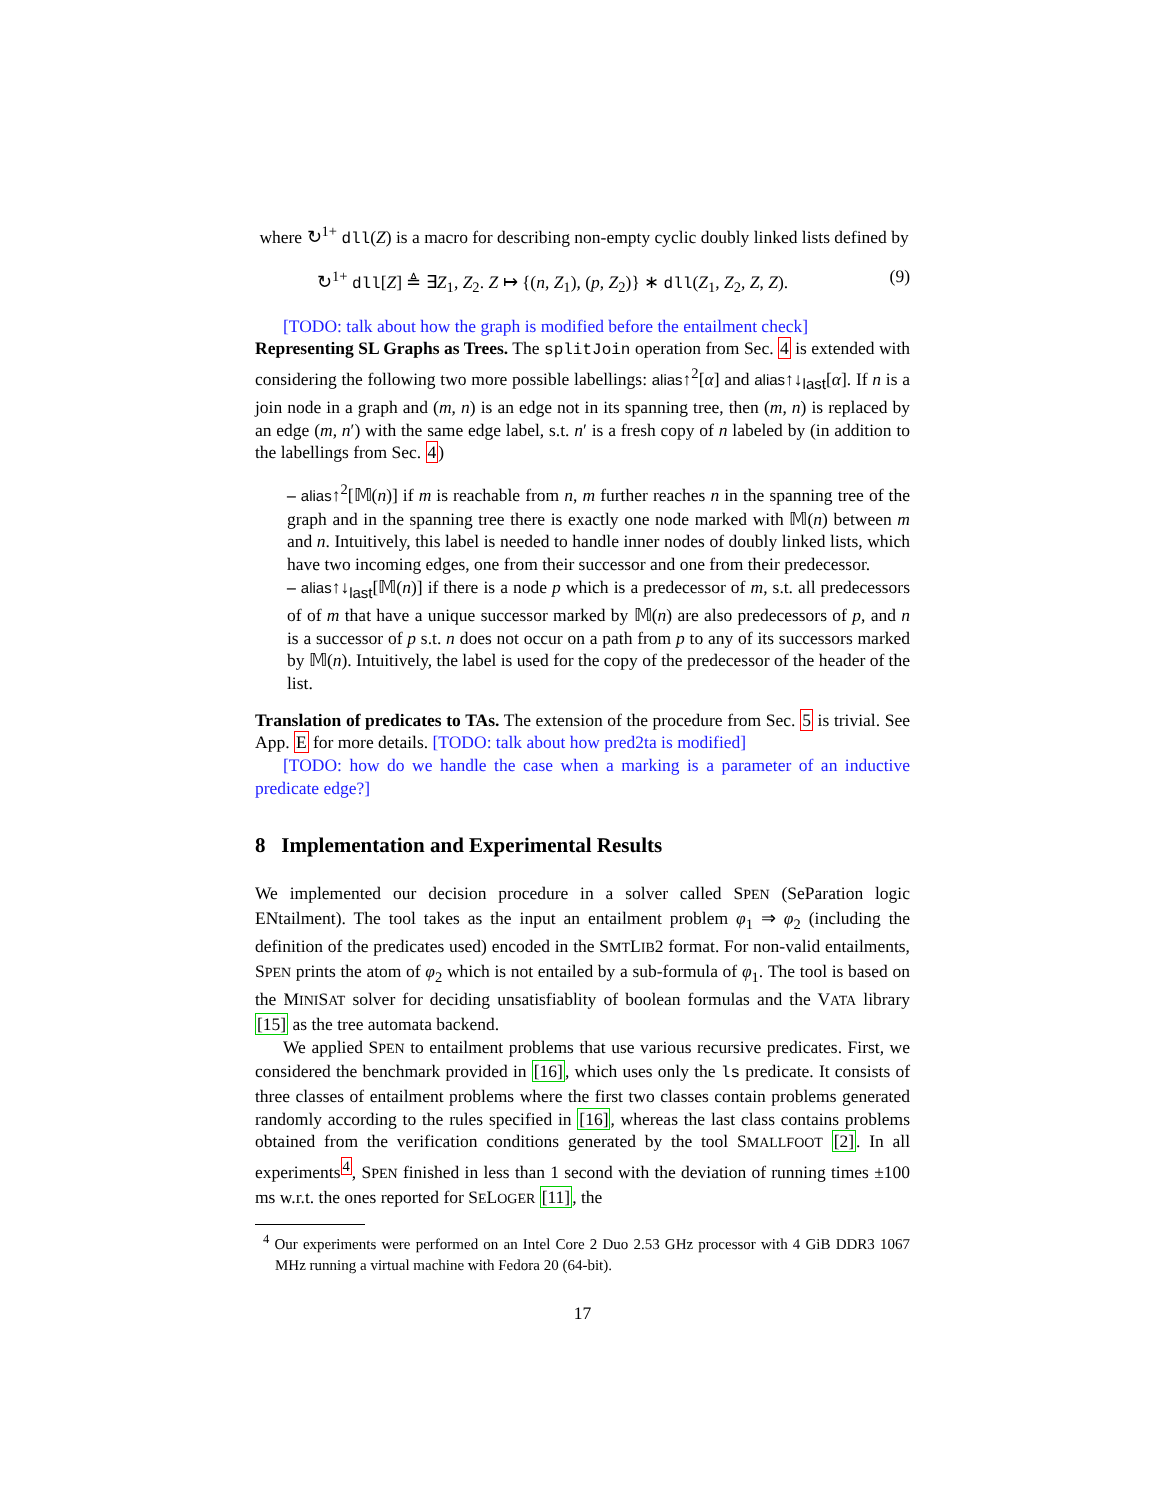where ↻<sup>1+</sup> dll(Z) is a macro for describing non-empty cyclic doubly linked lists defined by
↻<sup>1+</sup> dll[Z] ≜ ∃Z<sub>1</sub>, Z<sub>2</sub>. Z ↦ {(n, Z<sub>1</sub>), (p, Z<sub>2</sub>)} ∗ dll(Z<sub>1</sub>, Z<sub>2</sub>, Z, Z). (9)
[TODO: talk about how the graph is modified before the entailment check]
Representing SL Graphs as Trees. The splitJoin operation from Sec. 4 is extended with considering the following two more possible labellings: alias↑<sup>2</sup>[α] and alias↑↓<sub>last</sub>[α]. If n is a join node in a graph and (m, n) is an edge not in its spanning tree, then (m, n) is replaced by an edge (m, n′) with the same edge label, s.t. n′ is a fresh copy of n labeled by (in addition to the labellings from Sec. 4)
– alias↑<sup>2</sup>[𝕄(n)] if m is reachable from n, m further reaches n in the spanning tree of the graph and in the spanning tree there is exactly one node marked with 𝕄(n) between m and n. Intuitively, this label is needed to handle inner nodes of doubly linked lists, which have two incoming edges, one from their successor and one from their predecessor.
– alias↑↓<sub>last</sub>[𝕄(n)] if there is a node p which is a predecessor of m, s.t. all predecessors of of m that have a unique successor marked by 𝕄(n) are also predecessors of p, and n is a successor of p s.t. n does not occur on a path from p to any of its successors marked by 𝕄(n). Intuitively, the label is used for the copy of the predecessor of the header of the list.
Translation of predicates to TAs. The extension of the procedure from Sec. 5 is trivial. See App. E for more details. [TODO: talk about how pred2ta is modified]
[TODO: how do we handle the case when a marking is a parameter of an inductive predicate edge?]
8 Implementation and Experimental Results
We implemented our decision procedure in a solver called SPEN (SeParation logic ENtailment). The tool takes as the input an entailment problem φ<sub>1</sub> ⇒ φ<sub>2</sub> (including the definition of the predicates used) encoded in the SMTLIB2 format. For non-valid entailments, SPEN prints the atom of φ<sub>2</sub> which is not entailed by a sub-formula of φ<sub>1</sub>. The tool is based on the MINISAT solver for deciding unsatisfiablity of boolean formulas and the VATA library [15] as the tree automata backend.
We applied SPEN to entailment problems that use various recursive predicates. First, we considered the benchmark provided in [16], which uses only the ls predicate. It consists of three classes of entailment problems where the first two classes contain problems generated randomly according to the rules specified in [16], whereas the last class contains problems obtained from the verification conditions generated by the tool SMALLFOOT [2]. In all experiments<sup>4</sup>, SPEN finished in less than 1 second with the deviation of running times ±100 ms w.r.t. the ones reported for SELOGER [11], the
<sup>4</sup> Our experiments were performed on an Intel Core 2 Duo 2.53 GHz processor with 4 GiB DDR3 1067 MHz running a virtual machine with Fedora 20 (64-bit).
17